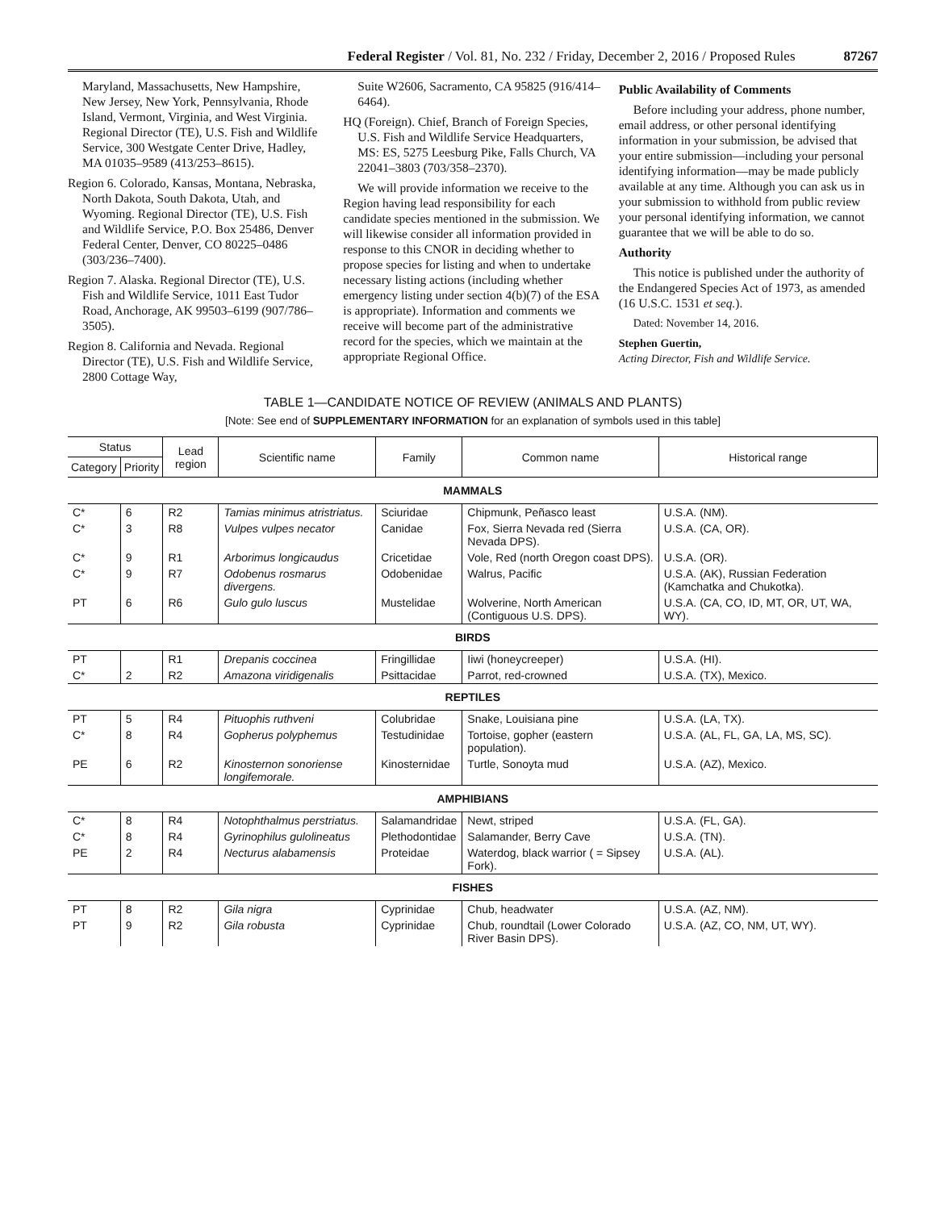Federal Register / Vol. 81, No. 232 / Friday, December 2, 2016 / Proposed Rules 87267
Maryland, Massachusetts, New Hampshire, New Jersey, New York, Pennsylvania, Rhode Island, Vermont, Virginia, and West Virginia. Regional Director (TE), U.S. Fish and Wildlife Service, 300 Westgate Center Drive, Hadley, MA 01035–9589 (413/253–8615).
Region 6. Colorado, Kansas, Montana, Nebraska, North Dakota, South Dakota, Utah, and Wyoming. Regional Director (TE), U.S. Fish and Wildlife Service, P.O. Box 25486, Denver Federal Center, Denver, CO 80225–0486 (303/236–7400).
Region 7. Alaska. Regional Director (TE), U.S. Fish and Wildlife Service, 1011 East Tudor Road, Anchorage, AK 99503–6199 (907/786–3505).
Region 8. California and Nevada. Regional Director (TE), U.S. Fish and Wildlife Service, 2800 Cottage Way,
Suite W2606, Sacramento, CA 95825 (916/414–6464).
HQ (Foreign). Chief, Branch of Foreign Species, U.S. Fish and Wildlife Service Headquarters, MS: ES, 5275 Leesburg Pike, Falls Church, VA 22041–3803 (703/358–2370).
We will provide information we receive to the Region having lead responsibility for each candidate species mentioned in the submission. We will likewise consider all information provided in response to this CNOR in deciding whether to propose species for listing and when to undertake necessary listing actions (including whether emergency listing under section 4(b)(7) of the ESA is appropriate). Information and comments we receive will become part of the administrative record for the species, which we maintain at the appropriate Regional Office.
Public Availability of Comments
Before including your address, phone number, email address, or other personal identifying information in your submission, be advised that your entire submission—including your personal identifying information—may be made publicly available at any time. Although you can ask us in your submission to withhold from public review your personal identifying information, we cannot guarantee that we will be able to do so.
Authority
This notice is published under the authority of the Endangered Species Act of 1973, as amended (16 U.S.C. 1531 et seq.).
Dated: November 14, 2016.
Stephen Guertin,
Acting Director, Fish and Wildlife Service.
TABLE 1—CANDIDATE NOTICE OF REVIEW (ANIMALS AND PLANTS)
[Note: See end of SUPPLEMENTARY INFORMATION for an explanation of symbols used in this table]
| Status | | Lead region | Scientific name | Family | Common name | Historical range |
| --- | --- | --- | --- | --- | --- | --- |
| Category | Priority | | | | | |
| MAMMALS | | | | | | |
| C* | 6 | R2 | Tamias minimus atristriatus. | Sciuridae | Chipmunk, Peñasco least | U.S.A. (NM). |
| C* | 3 | R8 | Vulpes vulpes necator | Canidae | Fox, Sierra Nevada red (Sierra Nevada DPS). | U.S.A. (CA, OR). |
| C* | 9 | R1 | Arborimus longicaudus | Cricetidae | Vole, Red (north Oregon coast DPS). | U.S.A. (OR). |
| C* | 9 | R7 | Odobenus rosmarus divergens. | Odobenidae | Walrus, Pacific | U.S.A. (AK), Russian Federation (Kamchatka and Chukotka). |
| PT | 6 | R6 | Gulo gulo luscus | Mustelidae | Wolverine, North American (Contiguous U.S. DPS). | U.S.A. (CA, CO, ID, MT, OR, UT, WA, WY). |
| BIRDS | | | | | | |
| PT | | R1 | Drepanis coccinea | Fringillidae | Iiwi (honeycreeper) | U.S.A. (HI). |
| C* | 2 | R2 | Amazona viridigenalis | Psittacidae | Parrot, red-crowned | U.S.A. (TX), Mexico. |
| REPTILES | | | | | | |
| PT | 5 | R4 | Pituophis ruthveni | Colubridae | Snake, Louisiana pine | U.S.A. (LA, TX). |
| C* | 8 | R4 | Gopherus polyphemus | Testudinidae | Tortoise, gopher (eastern population). | U.S.A. (AL, FL, GA, LA, MS, SC). |
| PE | 6 | R2 | Kinosternon sonoriense longifemorale. | Kinosternidae | Turtle, Sonoyta mud | U.S.A. (AZ), Mexico. |
| AMPHIBIANS | | | | | | |
| C* | 8 | R4 | Notophthalmus perstriatus. | Salamandridae | Newt, striped | U.S.A. (FL, GA). |
| C* | 8 | R4 | Gyrinophilus gulolineatus | Plethodontidae | Salamander, Berry Cave | U.S.A. (TN). |
| PE | 2 | R4 | Necturus alabamensis | Proteidae | Waterdog, black warrior ( = Sipsey Fork). | U.S.A. (AL). |
| FISHES | | | | | | |
| PT | 8 | R2 | Gila nigra | Cyprinidae | Chub, headwater | U.S.A. (AZ, NM). |
| PT | 9 | R2 | Gila robusta | Cyprinidae | Chub, roundtail (Lower Colorado River Basin DPS). | U.S.A. (AZ, CO, NM, UT, WY). |